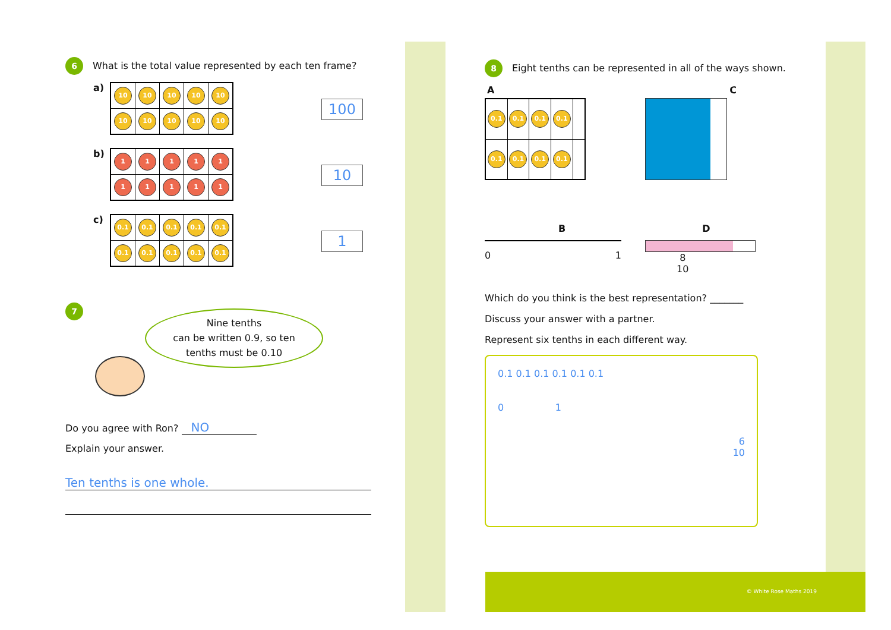6 What is the total value represented by each ten frame?
a)
| 10 | 10 | 10 | 10 | 10 |
| 10 | 10 | 10 | 10 | 10 |
100
b)
| 1 | 1 | 1 | 1 | 1 |
| 1 | 1 | 1 | 1 | 1 |
10
c)
| 0.1 | 0.1 | 0.1 | 0.1 | 0.1 |
| 0.1 | 0.1 | 0.1 | 0.1 | 0.1 |
1
7
Nine tenths
can be written 0.9, so ten
tenths must be 0.10
Do you agree with Ron? NO
Explain your answer.
Ten tenths is one whole.
8 Eight tenths can be represented in all of the ways shown.
A C
| 0.1 | 0.1 | 0.1 | 0.1 | |
| 0.1 | 0.1 | 0.1 | 0.1 | |
B D
0 1
8
10
Which do you think is the best representation? _______
Discuss your answer with a partner.
Represent six tenths in each different way.
0.1 0.1 0.1 0.1 0.1 0.1
0 1
6
10
© White Rose Maths 2019